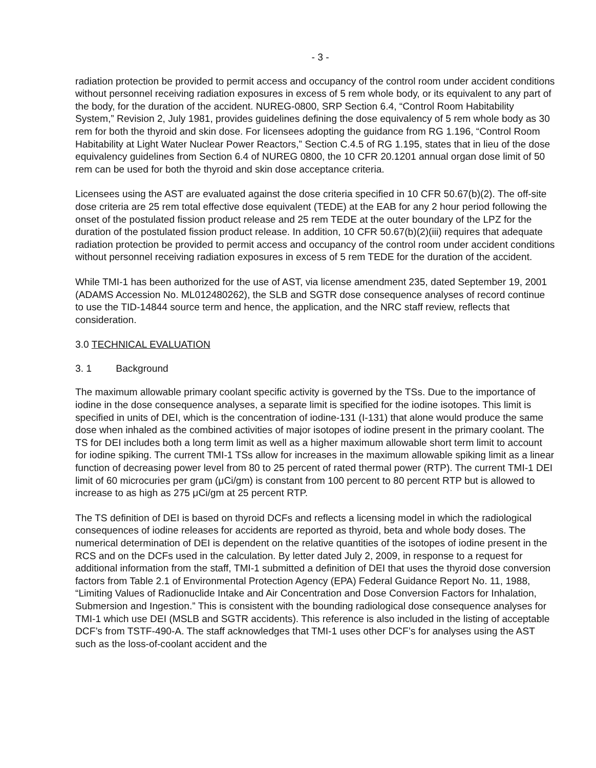- 3 -
radiation protection be provided to permit access and occupancy of the control room under accident conditions without personnel receiving radiation exposures in excess of 5 rem whole body, or its equivalent to any part of the body, for the duration of the accident. NUREG-0800, SRP Section 6.4, “Control Room Habitability System,” Revision 2, July 1981, provides guidelines defining the dose equivalency of 5 rem whole body as 30 rem for both the thyroid and skin dose. For licensees adopting the guidance from RG 1.196, “Control Room Habitability at Light Water Nuclear Power Reactors,” Section C.4.5 of RG 1.195, states that in lieu of the dose equivalency guidelines from Section 6.4 of NUREG 0800, the 10 CFR 20.1201 annual organ dose limit of 50 rem can be used for both the thyroid and skin dose acceptance criteria.
Licensees using the AST are evaluated against the dose criteria specified in 10 CFR 50.67(b)(2). The off-site dose criteria are 25 rem total effective dose equivalent (TEDE) at the EAB for any 2 hour period following the onset of the postulated fission product release and 25 rem TEDE at the outer boundary of the LPZ for the duration of the postulated fission product release. In addition, 10 CFR 50.67(b)(2)(iii) requires that adequate radiation protection be provided to permit access and occupancy of the control room under accident conditions without personnel receiving radiation exposures in excess of 5 rem TEDE for the duration of the accident.
While TMI-1 has been authorized for the use of AST, via license amendment 235, dated September 19, 2001 (ADAMS Accession No. ML012480262), the SLB and SGTR dose consequence analyses of record continue to use the TID-14844 source term and hence, the application, and the NRC staff review, reflects that consideration.
3.0 TECHNICAL EVALUATION
3. 1 Background
The maximum allowable primary coolant specific activity is governed by the TSs. Due to the importance of iodine in the dose consequence analyses, a separate limit is specified for the iodine isotopes. This limit is specified in units of DEI, which is the concentration of iodine-131 (I-131) that alone would produce the same dose when inhaled as the combined activities of major isotopes of iodine present in the primary coolant. The TS for DEI includes both a long term limit as well as a higher maximum allowable short term limit to account for iodine spiking. The current TMI-1 TSs allow for increases in the maximum allowable spiking limit as a linear function of decreasing power level from 80 to 25 percent of rated thermal power (RTP). The current TMI-1 DEI limit of 60 microcuries per gram (μCi/gm) is constant from 100 percent to 80 percent RTP but is allowed to increase to as high as 275 μCi/gm at 25 percent RTP.
The TS definition of DEI is based on thyroid DCFs and reflects a licensing model in which the radiological consequences of iodine releases for accidents are reported as thyroid, beta and whole body doses. The numerical determination of DEI is dependent on the relative quantities of the isotopes of iodine present in the RCS and on the DCFs used in the calculation. By letter dated July 2, 2009, in response to a request for additional information from the staff, TMI-1 submitted a definition of DEI that uses the thyroid dose conversion factors from Table 2.1 of Environmental Protection Agency (EPA) Federal Guidance Report No. 11, 1988, “Limiting Values of Radionuclide Intake and Air Concentration and Dose Conversion Factors for Inhalation, Submersion and Ingestion.” This is consistent with the bounding radiological dose consequence analyses for TMI-1 which use DEI (MSLB and SGTR accidents). This reference is also included in the listing of acceptable DCF’s from TSTF-490-A. The staff acknowledges that TMI-1 uses other DCF’s for analyses using the AST such as the loss-of-coolant accident and the